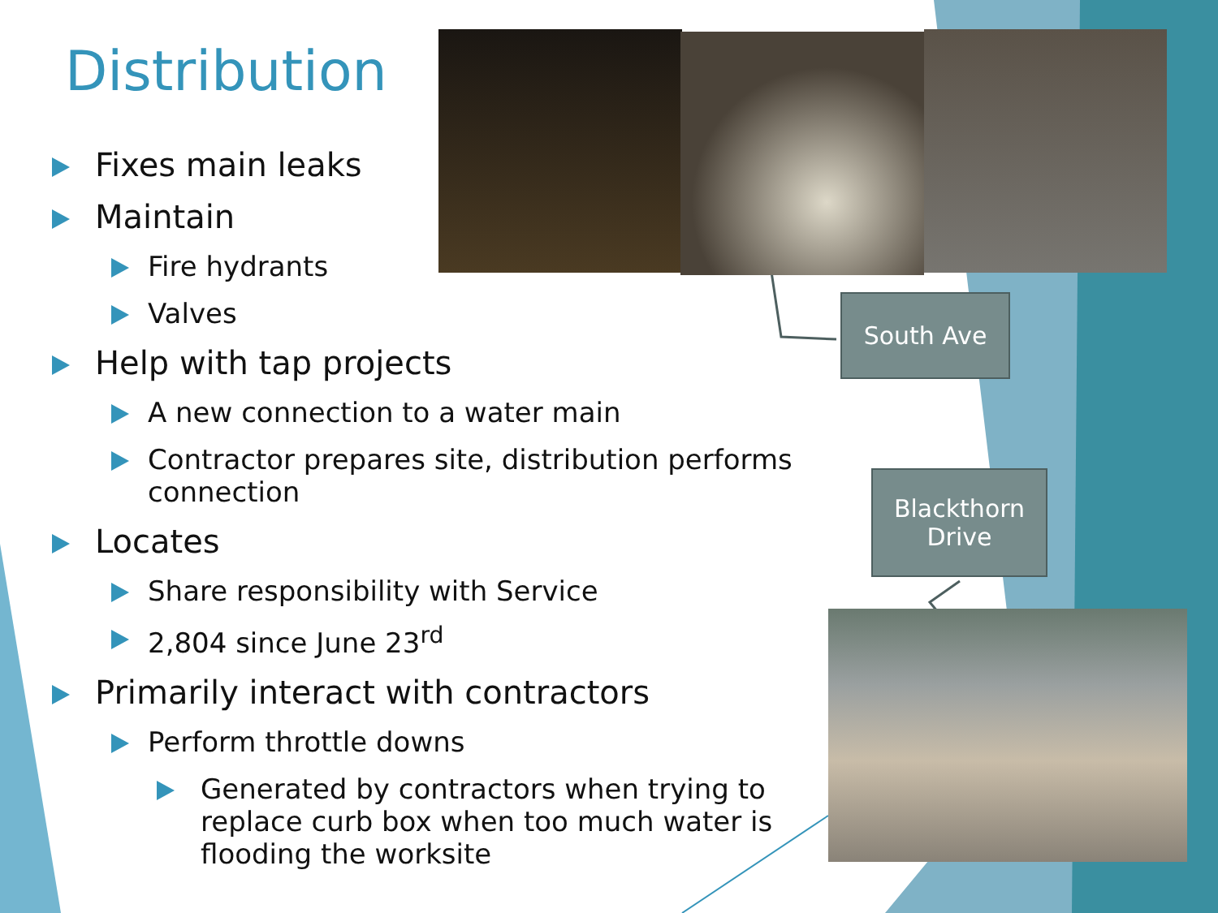Distribution
South Ave
Blackthorn
Drive
Fixes main leaks
Maintain
Fire hydrants
Valves
Help with tap projects
A new connection to a water main
Contractor prepares site, distribution performs connection
Locates
Share responsibility with Service
2,804 since June 23<sup>rd</sup>
Primarily interact with contractors
Perform throttle downs
Generated by contractors when trying to replace curb box when too much water is flooding the worksite